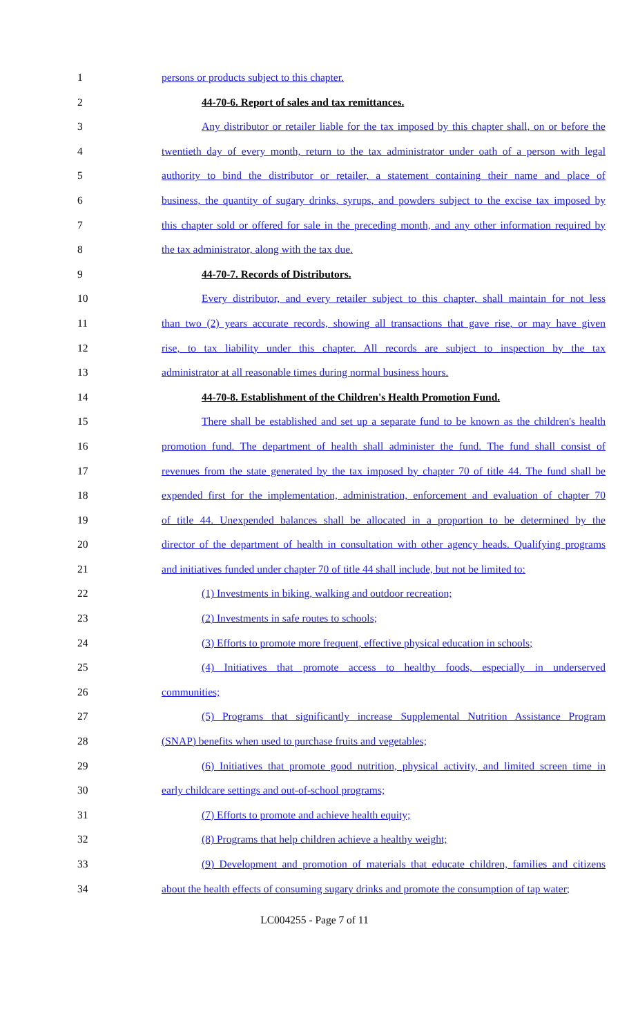1 persons or products subject to this chapter.
2 44-70-6. Report of sales and tax remittances.
3 Any distributor or retailer liable for the tax imposed by this chapter shall, on or before the
4 twentieth day of every month, return to the tax administrator under oath of a person with legal
5 authority to bind the distributor or retailer, a statement containing their name and place of
6 business, the quantity of sugary drinks, syrups, and powders subject to the excise tax imposed by
7 this chapter sold or offered for sale in the preceding month, and any other information required by
8 the tax administrator, along with the tax due.
9 44-70-7. Records of Distributors.
10 Every distributor, and every retailer subject to this chapter, shall maintain for not less
11 than two (2) years accurate records, showing all transactions that gave rise, or may have given
12 rise, to tax liability under this chapter. All records are subject to inspection by the tax
13 administrator at all reasonable times during normal business hours.
14 44-70-8. Establishment of the Children's Health Promotion Fund.
15 There shall be established and set up a separate fund to be known as the children's health
16 promotion fund. The department of health shall administer the fund. The fund shall consist of
17 revenues from the state generated by the tax imposed by chapter 70 of title 44. The fund shall be
18 expended first for the implementation, administration, enforcement and evaluation of chapter 70
19 of title 44. Unexpended balances shall be allocated in a proportion to be determined by the
20 director of the department of health in consultation with other agency heads. Qualifying programs
21 and initiatives funded under chapter 70 of title 44 shall include, but not be limited to:
22 (1) Investments in biking, walking and outdoor recreation;
23 (2) Investments in safe routes to schools;
24 (3) Efforts to promote more frequent, effective physical education in schools;
25 (4) Initiatives that promote access to healthy foods, especially in underserved
26 communities;
27 (5) Programs that significantly increase Supplemental Nutrition Assistance Program
28 (SNAP) benefits when used to purchase fruits and vegetables;
29 (6) Initiatives that promote good nutrition, physical activity, and limited screen time in
30 early childcare settings and out-of-school programs;
31 (7) Efforts to promote and achieve health equity;
32 (8) Programs that help children achieve a healthy weight;
33 (9) Development and promotion of materials that educate children, families and citizens
34 about the health effects of consuming sugary drinks and promote the consumption of tap water;
LC004255 - Page 7 of 11